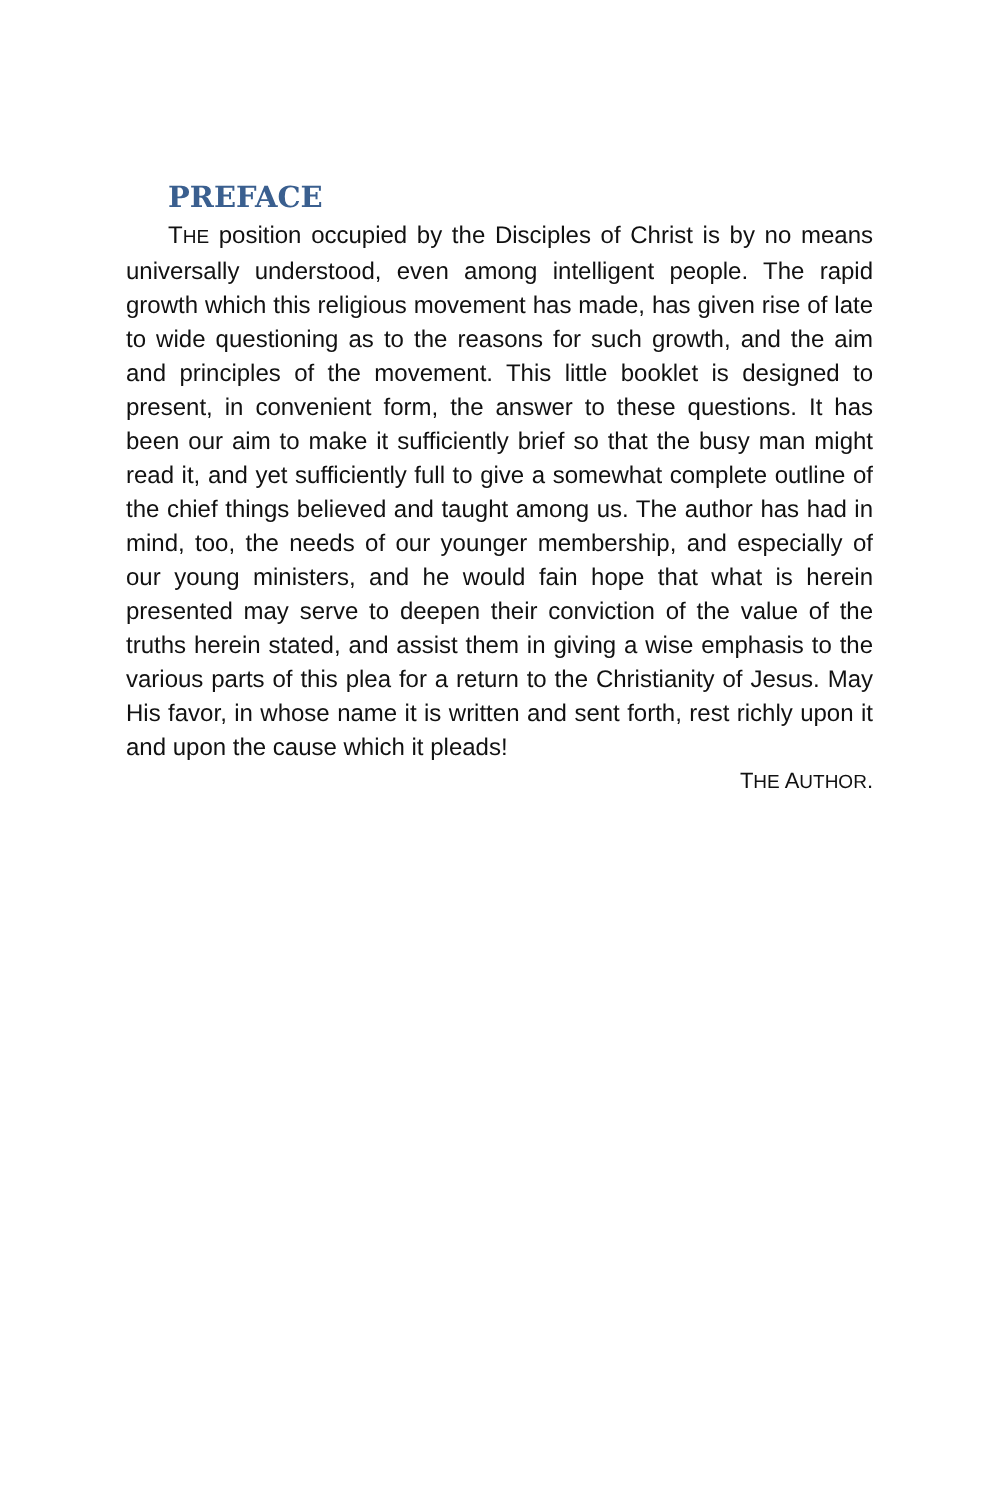PREFACE
THE position occupied by the Disciples of Christ is by no means universally understood, even among intelligent people. The rapid growth which this religious movement has made, has given rise of late to wide questioning as to the reasons for such growth, and the aim and principles of the movement. This little booklet is designed to present, in convenient form, the answer to these questions. It has been our aim to make it sufficiently brief so that the busy man might read it, and yet sufficiently full to give a somewhat complete outline of the chief things believed and taught among us. The author has had in mind, too, the needs of our younger membership, and especially of our young ministers, and he would fain hope that what is herein presented may serve to deepen their conviction of the value of the truths herein stated, and assist them in giving a wise emphasis to the various parts of this plea for a return to the Christianity of Jesus. May His favor, in whose name it is written and sent forth, rest richly upon it and upon the cause which it pleads!
THE AUTHOR.